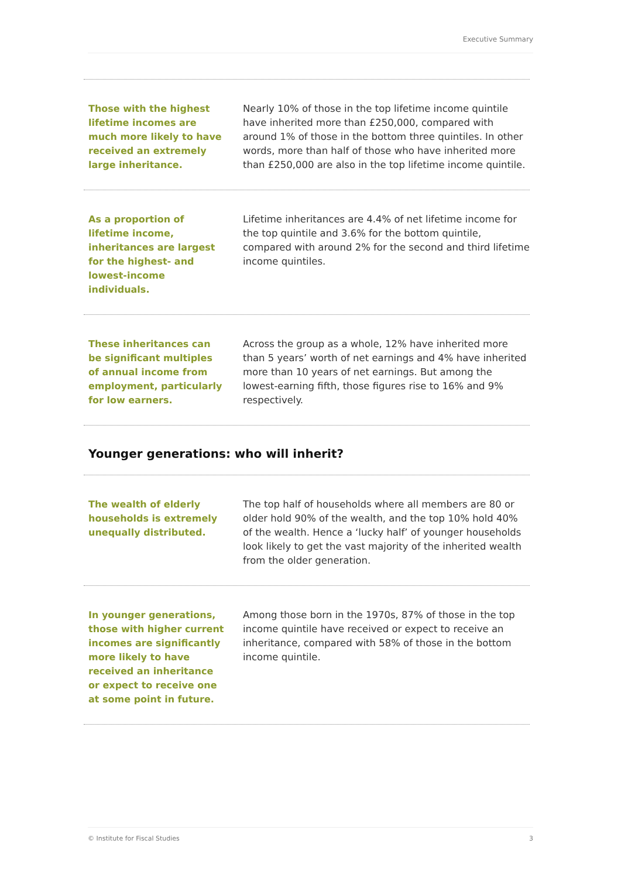Executive Summary
Those with the highest lifetime incomes are much more likely to have received an extremely large inheritance.
Nearly 10% of those in the top lifetime income quintile have inherited more than £250,000, compared with around 1% of those in the bottom three quintiles. In other words, more than half of those who have inherited more than £250,000 are also in the top lifetime income quintile.
As a proportion of lifetime income, inheritances are largest for the highest- and lowest-income individuals.
Lifetime inheritances are 4.4% of net lifetime income for the top quintile and 3.6% for the bottom quintile, compared with around 2% for the second and third lifetime income quintiles.
These inheritances can be significant multiples of annual income from employment, particularly for low earners.
Across the group as a whole, 12% have inherited more than 5 years’ worth of net earnings and 4% have inherited more than 10 years of net earnings. But among the lowest-earning fifth, those figures rise to 16% and 9% respectively.
Younger generations: who will inherit?
The wealth of elderly households is extremely unequally distributed.
The top half of households where all members are 80 or older hold 90% of the wealth, and the top 10% hold 40% of the wealth. Hence a ‘lucky half’ of younger households look likely to get the vast majority of the inherited wealth from the older generation.
In younger generations, those with higher current incomes are significantly more likely to have received an inheritance or expect to receive one at some point in future.
Among those born in the 1970s, 87% of those in the top income quintile have received or expect to receive an inheritance, compared with 58% of those in the bottom income quintile.
© Institute for Fiscal Studies 3